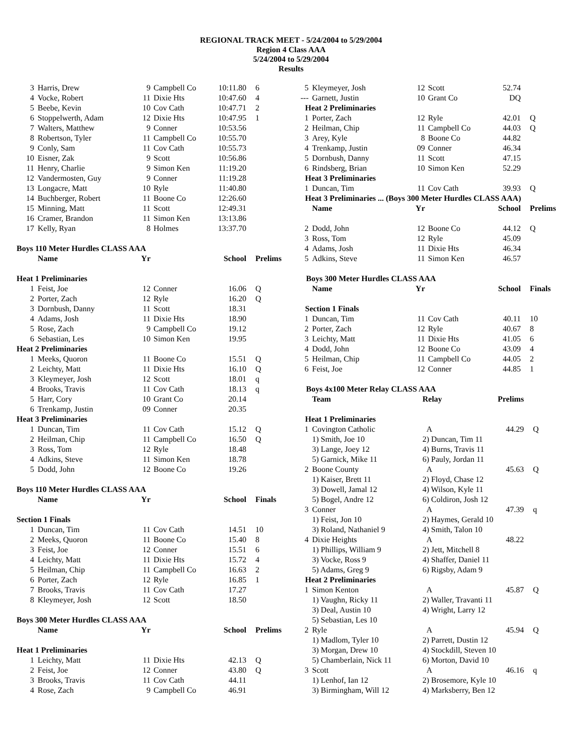REGIONAL TRACK MEET - 5/24/2004 to 5/29/2004
Region 4 Class AAA
5/24/2004 to 5/29/2004
Results
| 3 | Harris, Drew | 9 | Campbell Co | 10:11.80 | 6 |
| 4 | Vocke, Robert | 11 | Dixie Hts | 10:47.60 | 4 |
| 5 | Beebe, Kevin | 10 | Cov Cath | 10:47.71 | 2 |
| 6 | Stoppelwerth, Adam | 12 | Dixie Hts | 10:47.95 | 1 |
| 7 | Walters, Matthew | 9 | Conner | 10:53.56 | |
| 8 | Robertson, Tyler | 11 | Campbell Co | 10:55.70 | |
| 9 | Conly, Sam | 11 | Cov Cath | 10:55.73 | |
| 10 | Eisner, Zak | 9 | Scott | 10:56.86 | |
| 11 | Henry, Charlie | 9 | Simon Ken | 11:19.20 | |
| 12 | Vandermosten, Guy | 9 | Conner | 11:19.28 | |
| 13 | Longacre, Matt | 10 | Ryle | 11:40.80 | |
| 14 | Buchberger, Robert | 11 | Boone Co | 12:26.60 | |
| 15 | Minning, Matt | 11 | Scott | 12:49.31 | |
| 16 | Cramer, Brandon | 11 | Simon Ken | 13:13.86 | |
| 17 | Kelly, Ryan | 8 | Holmes | 13:37.70 | |
Boys 110 Meter Hurdles CLASS AAA
| | Name | Yr | | School | Prelims |
| --- | --- | --- | --- | --- | --- |
| Heat 1 Preliminaries | | | | | |
| 1 | Feist, Joe | 12 | Conner | 16.06 | Q |
| 2 | Porter, Zach | 12 | Ryle | 16.20 | Q |
| 3 | Dornbush, Danny | 11 | Scott | 18.31 | |
| 4 | Adams, Josh | 11 | Dixie Hts | 18.90 | |
| 5 | Rose, Zach | 9 | Campbell Co | 19.12 | |
| 6 | Sebastian, Les | 10 | Simon Ken | 19.95 | |
| Heat 2 Preliminaries | | | | | |
| 1 | Meeks, Quoron | 11 | Boone Co | 15.51 | Q |
| 2 | Leichty, Matt | 11 | Dixie Hts | 16.10 | Q |
| 3 | Kleymeyer, Josh | 12 | Scott | 18.01 | q |
| 4 | Brooks, Travis | 11 | Cov Cath | 18.13 | q |
| 5 | Harr, Cory | 10 | Grant Co | 20.14 | |
| 6 | Trenkamp, Justin | 09 | Conner | 20.35 | |
| Heat 3 Preliminaries | | | | | |
| 1 | Duncan, Tim | 11 | Cov Cath | 15.12 | Q |
| 2 | Heilman, Chip | 11 | Campbell Co | 16.50 | Q |
| 3 | Ross, Tom | 12 | Ryle | 18.48 | |
| 4 | Adkins, Steve | 11 | Simon Ken | 18.78 | |
| 5 | Dodd, John | 12 | Boone Co | 19.26 | |
Boys 110 Meter Hurdles CLASS AAA
| | Name | Yr | | School | Finals |
| --- | --- | --- | --- | --- | --- |
| Section 1 Finals | | | | | |
| 1 | Duncan, Tim | 11 | Cov Cath | 14.51 | 10 |
| 2 | Meeks, Quoron | 11 | Boone Co | 15.40 | 8 |
| 3 | Feist, Joe | 12 | Conner | 15.51 | 6 |
| 4 | Leichty, Matt | 11 | Dixie Hts | 15.72 | 4 |
| 5 | Heilman, Chip | 11 | Campbell Co | 16.63 | 2 |
| 6 | Porter, Zach | 12 | Ryle | 16.85 | 1 |
| 7 | Brooks, Travis | 11 | Cov Cath | 17.27 | |
| 8 | Kleymeyer, Josh | 12 | Scott | 18.50 | |
Boys 300 Meter Hurdles CLASS AAA
| | Name | Yr | | School | Prelims |
| --- | --- | --- | --- | --- | --- |
| Heat 1 Preliminaries | | | | | |
| 1 | Leichty, Matt | 11 | Dixie Hts | 42.13 | Q |
| 2 | Feist, Joe | 12 | Conner | 43.80 | Q |
| 3 | Brooks, Travis | 11 | Cov Cath | 44.11 | |
| 4 | Rose, Zach | 9 | Campbell Co | 46.91 | |
| 5 | Kleymeyer, Josh | 12 | Scott | 52.74 | |
| --- | Garnett, Justin | 10 | Grant Co | DQ | |
| Heat 2 Preliminaries | | | | | |
| 1 | Porter, Zach | 12 | Ryle | 42.01 | Q |
| 2 | Heilman, Chip | 11 | Campbell Co | 44.03 | Q |
| 3 | Arey, Kyle | 8 | Boone Co | 44.82 | |
| 4 | Trenkamp, Justin | 09 | Conner | 46.34 | |
| 5 | Dornbush, Danny | 11 | Scott | 47.15 | |
| 6 | Rindsberg, Brian | 10 | Simon Ken | 52.29 | |
| Heat 3 Preliminaries | | | | | |
| 1 | Duncan, Tim | 11 | Cov Cath | 39.93 | Q |
| Heat 3 Preliminaries ... (Boys 300 Meter Hurdles CLASS AAA) | | | | | |
| | Name | Yr | | School | Prelims |
| 2 | Dodd, John | 12 | Boone Co | 44.12 | Q |
| 3 | Ross, Tom | 12 | Ryle | 45.09 | |
| 4 | Adams, Josh | 11 | Dixie Hts | 46.34 | |
| 5 | Adkins, Steve | 11 | Simon Ken | 46.57 | |
Boys 300 Meter Hurdles CLASS AAA
| | Name | Yr | | School | Finals |
| --- | --- | --- | --- | --- | --- |
| Section 1 Finals | | | | | |
| 1 | Duncan, Tim | 11 | Cov Cath | 40.11 | 10 |
| 2 | Porter, Zach | 12 | Ryle | 40.67 | 8 |
| 3 | Leichty, Matt | 11 | Dixie Hts | 41.05 | 6 |
| 4 | Dodd, John | 12 | Boone Co | 43.09 | 4 |
| 5 | Heilman, Chip | 11 | Campbell Co | 44.05 | 2 |
| 6 | Feist, Joe | 12 | Conner | 44.85 | 1 |
Boys 4x100 Meter Relay CLASS AAA
| | Team | Relay | Prelims | |
| --- | --- | --- | --- | --- |
| Heat 1 Preliminaries | | | | |
| 1 | Covington Catholic | A | 44.29 | Q |
| | 1) Smith, Joe 10 | 2) Duncan, Tim 11 | | |
| | 3) Lange, Joey 12 | 4) Burns, Travis 11 | | |
| | 5) Garnick, Mike 11 | 6) Pauly, Jordan 11 | | |
| 2 | Boone County | A | 45.63 | Q |
| | 1) Kaiser, Brett 11 | 2) Floyd, Chase 12 | | |
| | 3) Dowell, Jamal 12 | 4) Wilson, Kyle 11 | | |
| | 5) Bogel, Andre 12 | 6) Coldiron, Josh 12 | | |
| 3 | Conner | A | 47.39 | q |
| | 1) Feist, Jon 10 | 2) Haymes, Gerald 10 | | |
| | 3) Roland, Nathaniel 9 | 4) Smith, Talon 10 | | |
| 4 | Dixie Heights | A | 48.22 | |
| | 1) Phillips, William 9 | 2) Jett, Mitchell 8 | | |
| | 3) Vocke, Ross 9 | 4) Shaffer, Daniel 11 | | |
| | 5) Adams, Greg 9 | 6) Rigsby, Adam 9 | | |
| Heat 2 Preliminaries | | | | |
| 1 | Simon Kenton | A | 45.87 | Q |
| | 1) Vaughn, Ricky 11 | 2) Waller, Travanti 11 | | |
| | 3) Deal, Austin 10 | 4) Wright, Larry 12 | | |
| | 5) Sebastian, Les 10 | | | |
| 2 | Ryle | A | 45.94 | Q |
| | 1) Madlom, Tyler 10 | 2) Parrett, Dustin 12 | | |
| | 3) Morgan, Drew 10 | 4) Stockdill, Steven 10 | | |
| | 5) Chamberlain, Nick 11 | 6) Morton, David 10 | | |
| 3 | Scott | A | 46.16 | q |
| | 1) Lenhof, Ian 12 | 2) Brosemore, Kyle 10 | | |
| | 3) Birmingham, Will 12 | 4) Marksberry, Ben 12 | | |